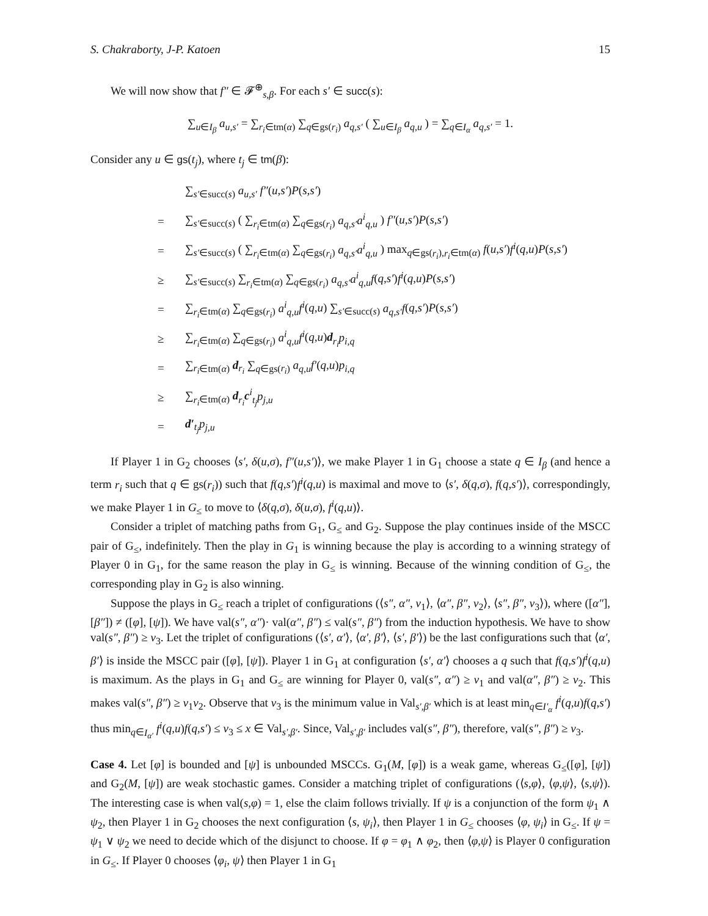S. Chakraborty, J-P. Katoen 15
We will now show that f″ ∈ 𝓕<sup>⊕</sup><sub>s,β</sub>. For each s′ ∈ succ(s):
∑<sub>u∈I<sub>β</sub></sub> a<sub>u,s′</sub> = ∑<sub>r<sub>i</sub>∈tm(α)</sub> ∑<sub>q∈gs(r<sub>i</sub>)</sub> a<sub>q,s′</sub> ( ∑<sub>u∈I<sub>β</sub></sub> a<sub>q,u</sub> ) = ∑<sub>q∈I<sub>α</sub></sub> a<sub>q,s′</sub> = 1.
Consider any u ∈ gs(t<sub>j</sub>), where t<sub>j</sub> ∈ tm(β):
∑<sub>s′∈succ(s)</sub> a<sub>u,s′</sub> f″(u,s′)P(s,s′)
= ∑<sub>s′∈succ(s)</sub> ( ∑<sub>r<sub>i</sub>∈tm(α)</sub> ∑<sub>q∈gs(r<sub>i</sub>)</sub> a<sub>q,s′</sub>a<sup>i</sup><sub>q,u</sub> ) f″(u,s′)P(s,s′)
= ∑<sub>s′∈succ(s)</sub> ( ∑<sub>r<sub>i</sub>∈tm(α)</sub> ∑<sub>q∈gs(r<sub>i</sub>)</sub> a<sub>q,s′</sub>a<sup>i</sup><sub>q,u</sub> ) max<sub>q∈gs(r<sub>i</sub>),r<sub>i</sub>∈tm(α)</sub> f(u,s′)f<sup>i</sup>(q,u)P(s,s′)
≥ ∑<sub>s′∈succ(s)</sub> ∑<sub>r<sub>i</sub>∈tm(α)</sub> ∑<sub>q∈gs(r<sub>i</sub>)</sub> a<sub>q,s′</sub>a<sup>i</sup><sub>q,u</sub>f(q,s′)f<sup>i</sup>(q,u)P(s,s′)
= ∑<sub>r<sub>i</sub>∈tm(α)</sub> ∑<sub>q∈gs(r<sub>i</sub>)</sub> a<sup>i</sup><sub>q,u</sub>f<sup>i</sup>(q,u) ∑<sub>s′∈succ(s)</sub> a<sub>q,s′</sub>f(q,s′)P(s,s′)
≥ ∑<sub>r<sub>i</sub>∈tm(α)</sub> ∑<sub>q∈gs(r<sub>i</sub>)</sub> a<sup>i</sup><sub>q,u</sub>f<sup>i</sup>(q,u)d<sub>r<sub>i</sub></sub>p<sub>i,q</sub>
= ∑<sub>r<sub>i</sub>∈tm(α)</sub> d<sub>r<sub>i</sub></sub> ∑<sub>q∈gs(r<sub>i</sub>)</sub> a<sub>q,u</sub>f′(q,u)p<sub>i,q</sub>
≥ ∑<sub>r<sub>i</sub>∈tm(α)</sub> d<sub>r<sub>i</sub></sub>c<sup>i</sup><sub>t<sub>j</sub></sub>p<sub>j,u</sub>
= d′<sub>t<sub>j</sub></sub>p<sub>j,u</sub>
If Player 1 in G<sub>2</sub> chooses ⟨s′, δ(u,σ), f″(u,s′)⟩, we make Player 1 in G<sub>1</sub> choose a state q ∈ I<sub>β</sub> (and hence a term r<sub>i</sub> such that q ∈ gs(r<sub>i</sub>)) such that f(q,s′)f<sup>i</sup>(q,u) is maximal and move to ⟨s′, δ(q,σ), f(q,s′)⟩, correspondingly, we make Player 1 in G<sub>≤</sub> to move to ⟨δ(q,σ), δ(u,σ), f<sup>i</sup>(q,u)⟩.
Consider a triplet of matching paths from G<sub>1</sub>, G<sub>≤</sub> and G<sub>2</sub>. Suppose the play continues inside of the MSCC pair of G<sub>≤</sub>, indefinitely. Then the play in G<sub>1</sub> is winning because the play is according to a winning strategy of Player 0 in G<sub>1</sub>, for the same reason the play in G<sub>≤</sub> is winning. Because of the winning condition of G<sub>≤</sub>, the corresponding play in G<sub>2</sub> is also winning.
Suppose the plays in G<sub>≤</sub> reach a triplet of configurations (⟨s″, α″, v<sub>1</sub>⟩, ⟨α″, β″, v<sub>2</sub>⟩, ⟨s″, β″, v<sub>3</sub>⟩), where ([α″], [β″]) ≠ ([φ], [ψ]). We have val(s″, α″)· val(α″, β″) ≤ val(s″, β″) from the induction hypothesis. We have to show val(s″, β″) ≥ v<sub>3</sub>. Let the triplet of configurations (⟨s′, α′⟩, ⟨α′, β′⟩, ⟨s′, β′⟩) be the last configurations such that ⟨α′, β′⟩ is inside the MSCC pair ([φ], [ψ]). Player 1 in G<sub>1</sub> at configuration ⟨s′, α′⟩ chooses a q such that f(q,s′)f<sup>i</sup>(q,u) is maximum. As the plays in G<sub>1</sub> and G<sub>≤</sub> are winning for Player 0, val(s″, α″) ≥ v<sub>1</sub> and val(α″, β″) ≥ v<sub>2</sub>. This makes val(s″, β″) ≥ v<sub>1</sub>v<sub>2</sub>. Observe that v<sub>3</sub> is the minimum value in Val<sub>s′,β′</sub> which is at least min<sub>q∈I′<sub>α</sub></sub> f<sup>i</sup>(q,u)f(q,s′) thus min<sub>q∈I<sub>α′</sub></sub> f<sup>i</sup>(q,u)f(q,s′) ≤ v<sub>3</sub> ≤ x ∈ Val<sub>s′,β′</sub>. Since, Val<sub>s′,β′</sub> includes val(s″, β″), therefore, val(s″, β″) ≥ v<sub>3</sub>.
Case 4. Let [φ] is bounded and [ψ] is unbounded MSCCs. G<sub>1</sub>(M, [φ]) is a weak game, whereas G<sub>≤</sub>([φ], [ψ]) and G<sub>2</sub>(M, [ψ]) are weak stochastic games. Consider a matching triplet of configurations (⟨s,φ⟩, ⟨φ,ψ⟩, ⟨s,ψ⟩). The interesting case is when val(s,φ) = 1, else the claim follows trivially. If ψ is a conjunction of the form ψ<sub>1</sub> ∧ ψ<sub>2</sub>, then Player 1 in G<sub>2</sub> chooses the next configuration ⟨s, ψ<sub>i</sub>⟩, then Player 1 in G<sub>≤</sub> chooses ⟨φ, ψ<sub>i</sub>⟩ in G<sub>≤</sub>. If ψ = ψ<sub>1</sub> ∨ ψ<sub>2</sub> we need to decide which of the disjunct to choose. If φ = φ<sub>1</sub> ∧ φ<sub>2</sub>, then ⟨φ,ψ⟩ is Player 0 configuration in G<sub>≤</sub>. If Player 0 chooses ⟨φ<sub>i</sub>, ψ⟩ then Player 1 in G<sub>1</sub>